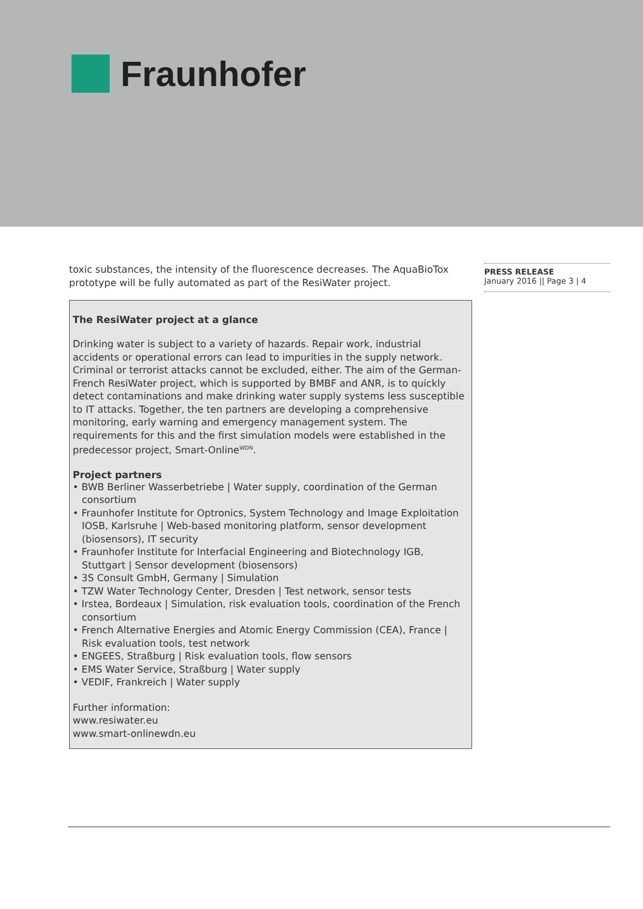Fraunhofer
toxic substances, the intensity of the fluorescence decreases. The AquaBioTox prototype will be fully automated as part of the ResiWater project.
The ResiWater project at a glance
Drinking water is subject to a variety of hazards. Repair work, industrial accidents or operational errors can lead to impurities in the supply network. Criminal or terrorist attacks cannot be excluded, either. The aim of the German-French ResiWater project, which is supported by BMBF and ANR, is to quickly detect contaminations and make drinking water supply systems less susceptible to IT attacks. Together, the ten partners are developing a comprehensive monitoring, early warning and emergency manage­ment system. The requirements for this and the first simulation models were estab­lished in the predecessor project, Smart-Online<sup>WDN</sup>.
Project partners
• BWB Berliner Wasserbetriebe | Water supply, coordination of the German consortium
• Fraunhofer Institute for Optronics, System Technology and Image Exploitation IOSB, Karlsruhe | Web-based monitoring platform, sensor development (biosensors), IT security
• Fraunhofer Institute for Interfacial Engineering and Biotechnology IGB, Stuttgart | Sensor development (biosensors)
• 3S Consult GmbH, Germany | Simulation
• TZW Water Technology Center, Dresden | Test network, sensor tests
• Irstea, Bordeaux | Simulation, risk evaluation tools, coordination of the French consortium
• French Alternative Energies and Atomic Energy Commission (CEA), France | Risk evaluation tools, test network
• ENGEES, Straßburg | Risk evaluation tools, flow sensors
• EMS Water Service, Straßburg | Water supply
• VEDIF, Frankreich | Water supply
Further information:
www.resiwater.eu
www.smart-onlinewdn.eu
PRESS RELEASE
January 2016 || Page 3 | 4